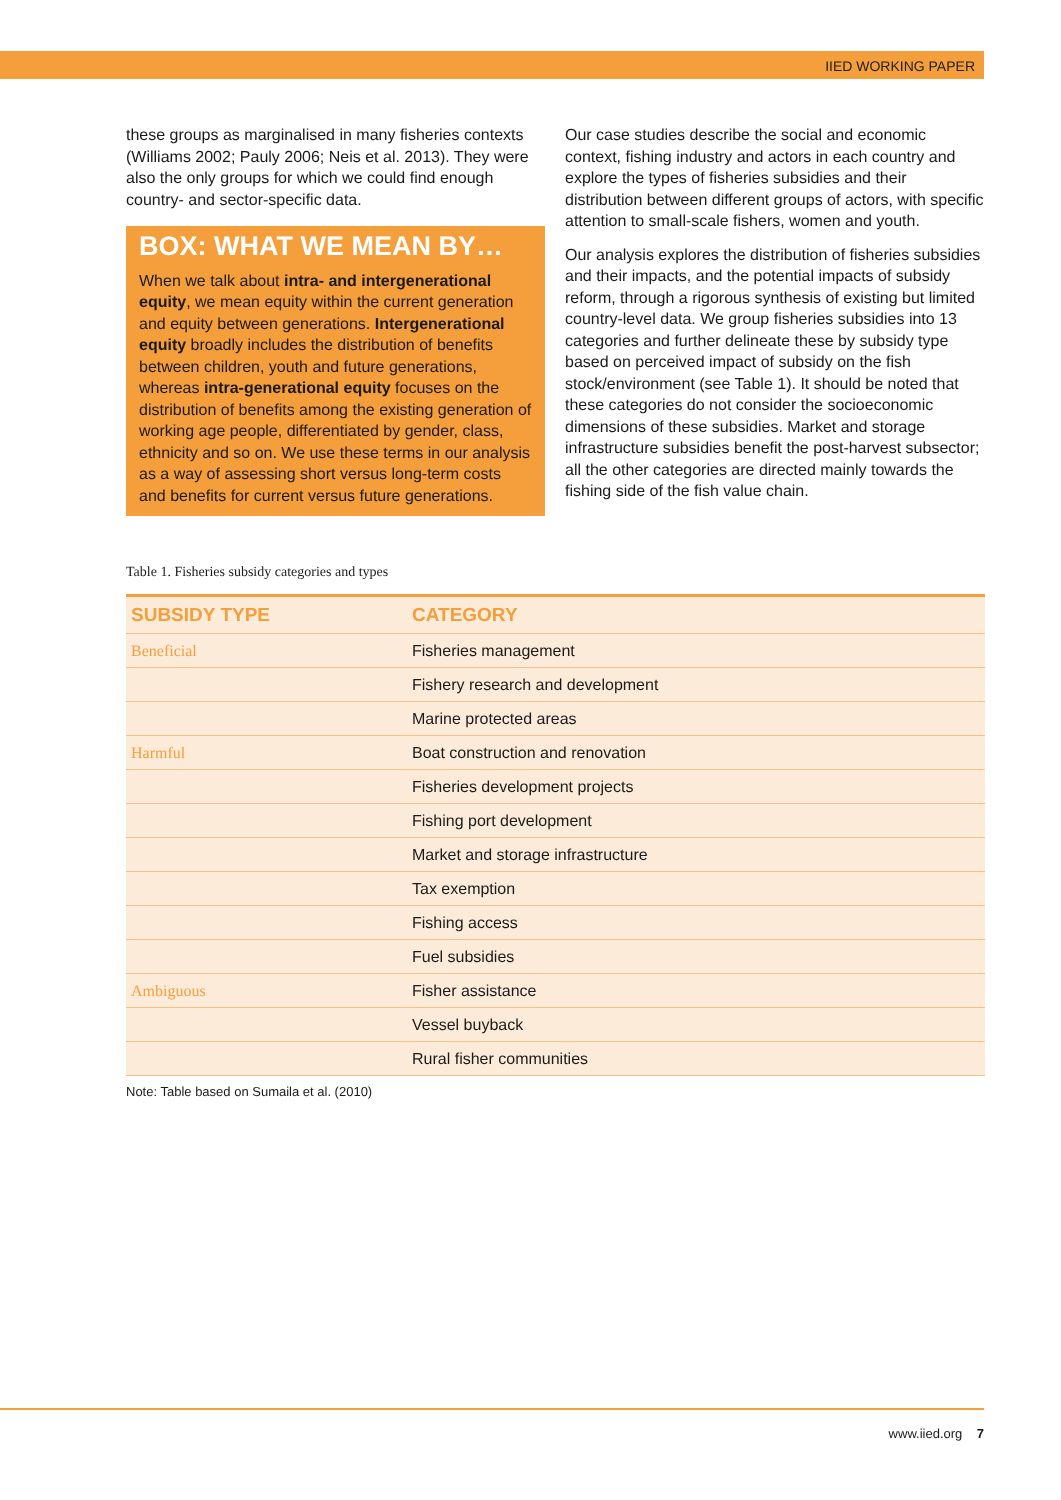IIED WORKING PAPER
these groups as marginalised in many fisheries contexts (Williams 2002; Pauly 2006; Neis et al. 2013). They were also the only groups for which we could find enough country- and sector-specific data.
BOX: WHAT WE MEAN BY…
When we talk about intra- and intergenerational equity, we mean equity within the current generation and equity between generations. Intergenerational equity broadly includes the distribution of benefits between children, youth and future generations, whereas intra-generational equity focuses on the distribution of benefits among the existing generation of working age people, differentiated by gender, class, ethnicity and so on. We use these terms in our analysis as a way of assessing short versus long-term costs and benefits for current versus future generations.
Our case studies describe the social and economic context, fishing industry and actors in each country and explore the types of fisheries subsidies and their distribution between different groups of actors, with specific attention to small-scale fishers, women and youth.
Our analysis explores the distribution of fisheries subsidies and their impacts, and the potential impacts of subsidy reform, through a rigorous synthesis of existing but limited country-level data. We group fisheries subsidies into 13 categories and further delineate these by subsidy type based on perceived impact of subsidy on the fish stock/environment (see Table 1). It should be noted that these categories do not consider the socioeconomic dimensions of these subsidies. Market and storage infrastructure subsidies benefit the post-harvest subsector; all the other categories are directed mainly towards the fishing side of the fish value chain.
Table 1. Fisheries subsidy categories and types
| SUBSIDY TYPE | CATEGORY |
| --- | --- |
| Beneficial | Fisheries management |
| | Fishery research and development |
| | Marine protected areas |
| Harmful | Boat construction and renovation |
| | Fisheries development projects |
| | Fishing port development |
| | Market and storage infrastructure |
| | Tax exemption |
| | Fishing access |
| | Fuel subsidies |
| Ambiguous | Fisher assistance |
| | Vessel buyback |
| | Rural fisher communities |
Note: Table based on Sumaila et al. (2010)
www.iied.org 7